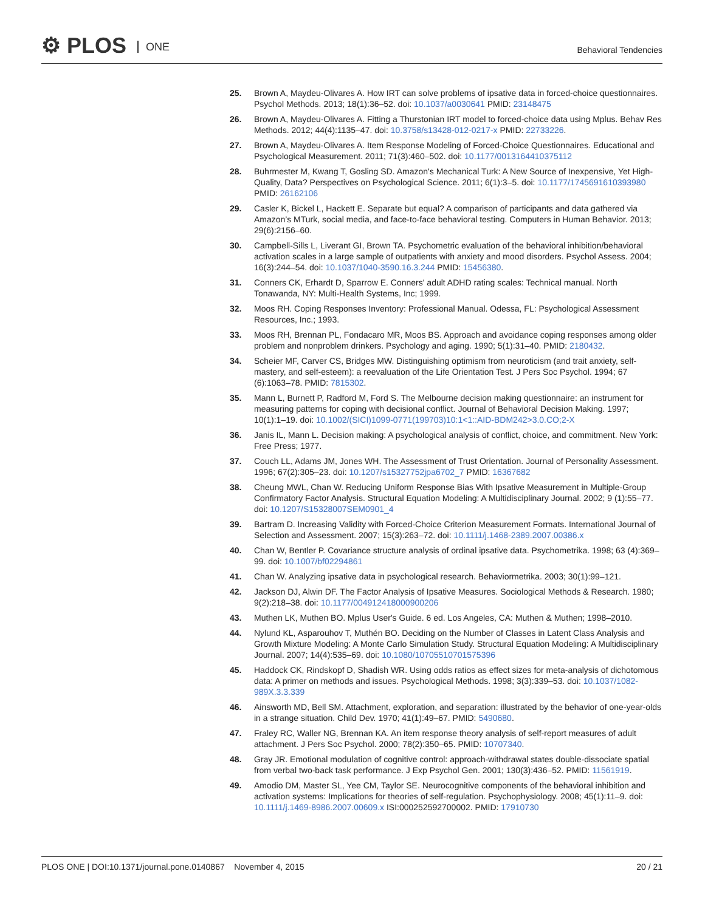⚙ PLOS ONE Behavioral Tendencies
25. Brown A, Maydeu-Olivares A. How IRT can solve problems of ipsative data in forced-choice questionnaires. Psychol Methods. 2013; 18(1):36–52. doi: 10.1037/a0030641 PMID: 23148475
26. Brown A, Maydeu-Olivares A. Fitting a Thurstonian IRT model to forced-choice data using Mplus. Behav Res Methods. 2012; 44(4):1135–47. doi: 10.3758/s13428-012-0217-x PMID: 22733226.
27. Brown A, Maydeu-Olivares A. Item Response Modeling of Forced-Choice Questionnaires. Educational and Psychological Measurement. 2011; 71(3):460–502. doi: 10.1177/0013164410375112
28. Buhrmester M, Kwang T, Gosling SD. Amazon's Mechanical Turk: A New Source of Inexpensive, Yet High-Quality, Data? Perspectives on Psychological Science. 2011; 6(1):3–5. doi: 10.1177/1745691610393980 PMID: 26162106
29. Casler K, Bickel L, Hackett E. Separate but equal? A comparison of participants and data gathered via Amazon’s MTurk, social media, and face-to-face behavioral testing. Computers in Human Behavior. 2013; 29(6):2156–60.
30. Campbell-Sills L, Liverant GI, Brown TA. Psychometric evaluation of the behavioral inhibition/behavioral activation scales in a large sample of outpatients with anxiety and mood disorders. Psychol Assess. 2004; 16(3):244–54. doi: 10.1037/1040-3590.16.3.244 PMID: 15456380.
31. Conners CK, Erhardt D, Sparrow E. Conners' adult ADHD rating scales: Technical manual. North Tonawanda, NY: Multi-Health Systems, Inc; 1999.
32. Moos RH. Coping Responses Inventory: Professional Manual. Odessa, FL: Psychological Assessment Resources, Inc.; 1993.
33. Moos RH, Brennan PL, Fondacaro MR, Moos BS. Approach and avoidance coping responses among older problem and nonproblem drinkers. Psychology and aging. 1990; 5(1):31–40. PMID: 2180432.
34. Scheier MF, Carver CS, Bridges MW. Distinguishing optimism from neuroticism (and trait anxiety, self-mastery, and self-esteem): a reevaluation of the Life Orientation Test. J Pers Soc Psychol. 1994; 67 (6):1063–78. PMID: 7815302.
35. Mann L, Burnett P, Radford M, Ford S. The Melbourne decision making questionnaire: an instrument for measuring patterns for coping with decisional conflict. Journal of Behavioral Decision Making. 1997; 10(1):1–19. doi: 10.1002/(SICI)1099-0771(199703)10:1<1::AID-BDM242>3.0.CO;2-X
36. Janis IL, Mann L. Decision making: A psychological analysis of conflict, choice, and commitment. New York: Free Press; 1977.
37. Couch LL, Adams JM, Jones WH. The Assessment of Trust Orientation. Journal of Personality Assessment. 1996; 67(2):305–23. doi: 10.1207/s15327752jpa6702_7 PMID: 16367682
38. Cheung MWL, Chan W. Reducing Uniform Response Bias With Ipsative Measurement in Multiple-Group Confirmatory Factor Analysis. Structural Equation Modeling: A Multidisciplinary Journal. 2002; 9 (1):55–77. doi: 10.1207/S15328007SEM0901_4
39. Bartram D. Increasing Validity with Forced-Choice Criterion Measurement Formats. International Journal of Selection and Assessment. 2007; 15(3):263–72. doi: 10.1111/j.1468-2389.2007.00386.x
40. Chan W, Bentler P. Covariance structure analysis of ordinal ipsative data. Psychometrika. 1998; 63 (4):369–99. doi: 10.1007/bf02294861
41. Chan W. Analyzing ipsative data in psychological research. Behaviormetrika. 2003; 30(1):99–121.
42. Jackson DJ, Alwin DF. The Factor Analysis of Ipsative Measures. Sociological Methods & Research. 1980; 9(2):218–38. doi: 10.1177/004912418000900206
43. Muthen LK, Muthen BO. Mplus User's Guide. 6 ed. Los Angeles, CA: Muthen & Muthen; 1998–2010.
44. Nylund KL, Asparouhov T, Muthén BO. Deciding on the Number of Classes in Latent Class Analysis and Growth Mixture Modeling: A Monte Carlo Simulation Study. Structural Equation Modeling: A Multidisciplinary Journal. 2007; 14(4):535–69. doi: 10.1080/10705510701575396
45. Haddock CK, Rindskopf D, Shadish WR. Using odds ratios as effect sizes for meta-analysis of dichotomous data: A primer on methods and issues. Psychological Methods. 1998; 3(3):339–53. doi: 10.1037/1082-989X.3.3.339
46. Ainsworth MD, Bell SM. Attachment, exploration, and separation: illustrated by the behavior of one-year-olds in a strange situation. Child Dev. 1970; 41(1):49–67. PMID: 5490680.
47. Fraley RC, Waller NG, Brennan KA. An item response theory analysis of self-report measures of adult attachment. J Pers Soc Psychol. 2000; 78(2):350–65. PMID: 10707340.
48. Gray JR. Emotional modulation of cognitive control: approach-withdrawal states double-dissociate spatial from verbal two-back task performance. J Exp Psychol Gen. 2001; 130(3):436–52. PMID: 11561919.
49. Amodio DM, Master SL, Yee CM, Taylor SE. Neurocognitive components of the behavioral inhibition and activation systems: Implications for theories of self-regulation. Psychophysiology. 2008; 45(1):11–9. doi: 10.1111/j.1469-8986.2007.00609.x ISI:000252592700002. PMID: 17910730
PLOS ONE | DOI:10.1371/journal.pone.0140867 November 4, 2015
20 / 21